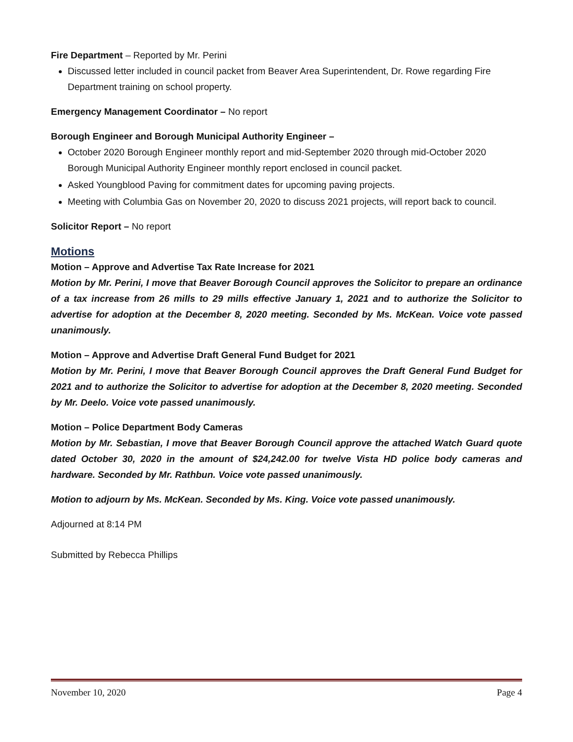Fire Department – Reported by Mr. Perini
Discussed letter included in council packet from Beaver Area Superintendent, Dr. Rowe regarding Fire Department training on school property.
Emergency Management Coordinator – No report
Borough Engineer and Borough Municipal Authority Engineer –
October 2020 Borough Engineer monthly report and mid-September 2020 through mid-October 2020 Borough Municipal Authority Engineer monthly report enclosed in council packet.
Asked Youngblood Paving for commitment dates for upcoming paving projects.
Meeting with Columbia Gas on November 20, 2020 to discuss 2021 projects, will report back to council.
Solicitor Report – No report
Motions
Motion – Approve and Advertise Tax Rate Increase for 2021
Motion by Mr. Perini, I move that Beaver Borough Council approves the Solicitor to prepare an ordinance of a tax increase from 26 mills to 29 mills effective January 1, 2021 and to authorize the Solicitor to advertise for adoption at the December 8, 2020 meeting. Seconded by Ms. McKean. Voice vote passed unanimously.
Motion – Approve and Advertise Draft General Fund Budget for 2021
Motion by Mr. Perini, I move that Beaver Borough Council approves the Draft General Fund Budget for 2021 and to authorize the Solicitor to advertise for adoption at the December 8, 2020 meeting. Seconded by Mr. Deelo. Voice vote passed unanimously.
Motion – Police Department Body Cameras
Motion by Mr. Sebastian, I move that Beaver Borough Council approve the attached Watch Guard quote dated October 30, 2020 in the amount of $24,242.00 for twelve Vista HD police body cameras and hardware. Seconded by Mr. Rathbun. Voice vote passed unanimously.
Motion to adjourn by Ms. McKean. Seconded by Ms. King. Voice vote passed unanimously.
Adjourned at 8:14 PM
Submitted by Rebecca Phillips
November 10, 2020 Page 4